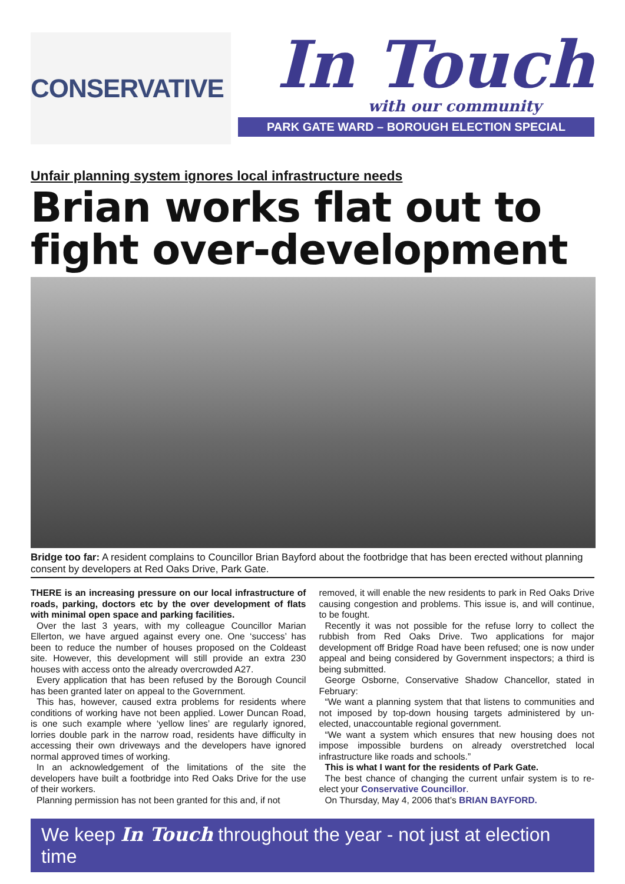CONSERVATIVE
In Touch
with our community
PARK GATE WARD – BOROUGH ELECTION SPECIAL
Unfair planning system ignores local infrastructure needs
Brian works flat out to fight over-development
Bridge too far: A resident complains to Councillor Brian Bayford about the footbridge that has been erected without planning consent by developers at Red Oaks Drive, Park Gate.
THERE is an increasing pressure on our local infrastructure of roads, parking, doctors etc by the over development of flats with minimal open space and parking facilities.
Over the last 3 years, with my colleague Councillor Marian Ellerton, we have argued against every one. One ‘success’ has been to reduce the number of houses proposed on the Coldeast site. However, this development will still provide an extra 230 houses with access onto the already overcrowded A27.
Every application that has been refused by the Borough Council has been granted later on appeal to the Government.
This has, however, caused extra problems for residents where conditions of working have not been applied. Lower Duncan Road, is one such example where ‘yellow lines’ are regularly ignored, lorries double park in the narrow road, residents have difficulty in accessing their own driveways and the developers have ignored normal approved times of working.
In an acknowledgement of the limitations of the site the developers have built a footbridge into Red Oaks Drive for the use of their workers.
Planning permission has not been granted for this and, if not
removed, it will enable the new residents to park in Red Oaks Drive causing congestion and problems. This issue is, and will continue, to be fought.
Recently it was not possible for the refuse lorry to collect the rubbish from Red Oaks Drive. Two applications for major development off Bridge Road have been refused; one is now under appeal and being considered by Government inspectors; a third is being submitted.
George Osborne, Conservative Shadow Chancellor, stated in February:
“We want a planning system that that listens to communities and not imposed by top-down housing targets administered by un-elected, unaccountable regional government.
“We want a system which ensures that new housing does not impose impossible burdens on already overstretched local infrastructure like roads and schools.”
This is what I want for the residents of Park Gate.
The best chance of changing the current unfair system is to re-elect your Conservative Councillor.
On Thursday, May 4, 2006 that’s BRIAN BAYFORD.
We keep In Touch throughout the year - not just at election time